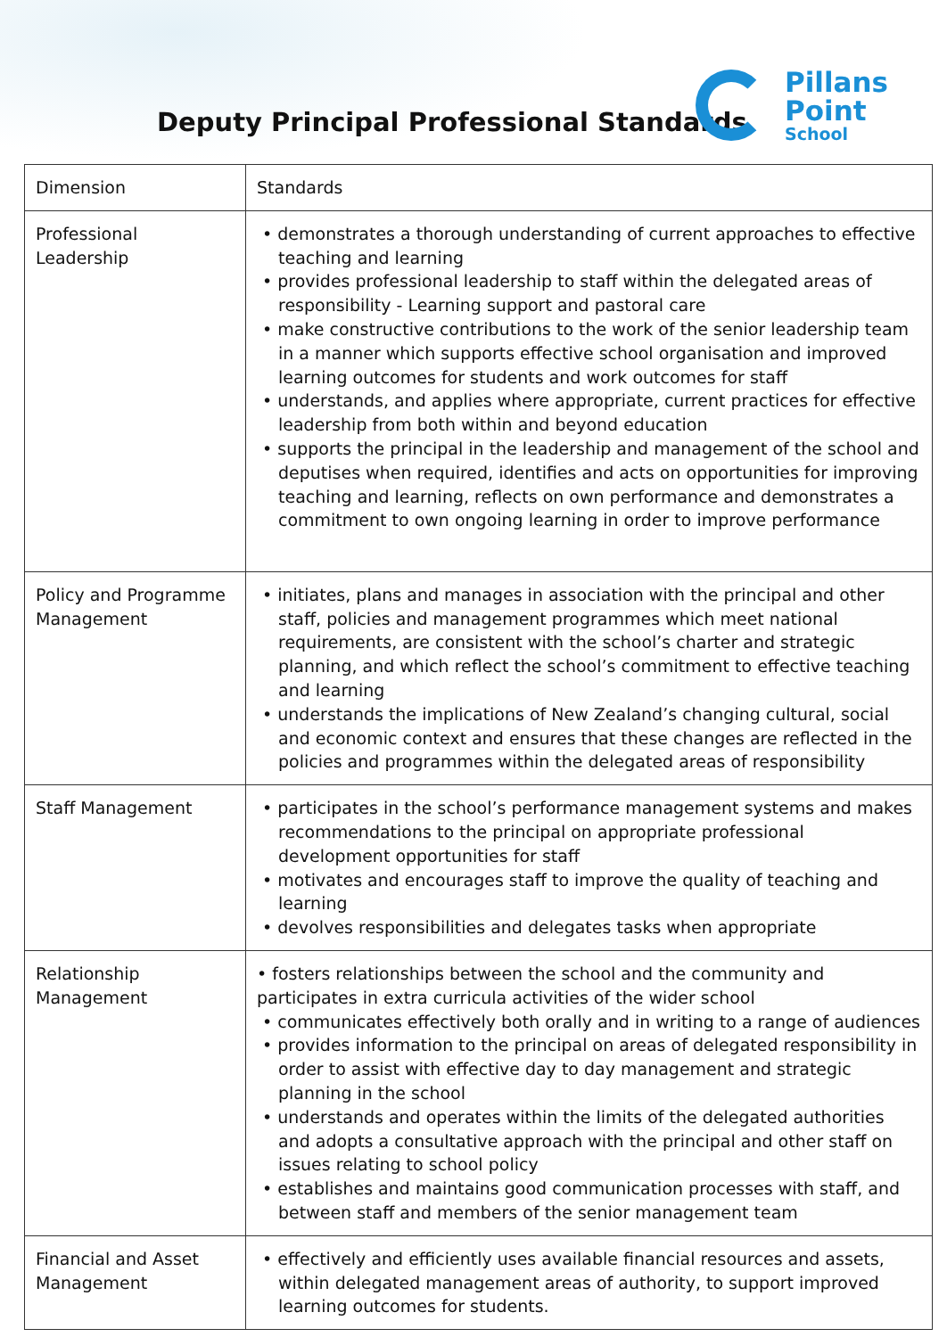Deputy Principal Professional Standards
Pillans
Point
School
| Dimension | Standards |
| Professional Leadership | • demonstrates a thorough understanding of current approaches to effective teaching and learning • provides professional leadership to staff within the delegated areas of responsibility - Learning support and pastoral care • make constructive contributions to the work of the senior leadership team in a manner which supports effective school organisation and improved learning outcomes for students and work outcomes for staff • understands, and applies where appropriate, current practices for effective leadership from both within and beyond education • supports the principal in the leadership and management of the school and deputises when required, identifies and acts on opportunities for improving teaching and learning, reflects on own performance and demonstrates a commitment to own ongoing learning in order to improve performance |
| Policy and Programme Management | • initiates, plans and manages in association with the principal and other staff, policies and management programmes which meet national requirements, are consistent with the school’s charter and strategic planning, and which reflect the school’s commitment to effective teaching and learning • understands the implications of New Zealand’s changing cultural, social and economic context and ensures that these changes are reflected in the policies and programmes within the delegated areas of responsibility |
| Staff Management | • participates in the school’s performance management systems and makes recommendations to the principal on appropriate professional development opportunities for staff • motivates and encourages staff to improve the quality of teaching and learning • devolves responsibilities and delegates tasks when appropriate |
| Relationship Management | • fosters relationships between the school and the community and participates in extra curricula activities of the wider school • communicates effectively both orally and in writing to a range of audiences • provides information to the principal on areas of delegated responsibility in order to assist with effective day to day management and strategic planning in the school • understands and operates within the limits of the delegated authorities and adopts a consultative approach with the principal and other staff on issues relating to school policy • establishes and maintains good communication processes with staff, and between staff and members of the senior management team |
| Financial and Asset Management | • effectively and efficiently uses available financial resources and assets, within delegated management areas of authority, to support improved learning outcomes for students. |